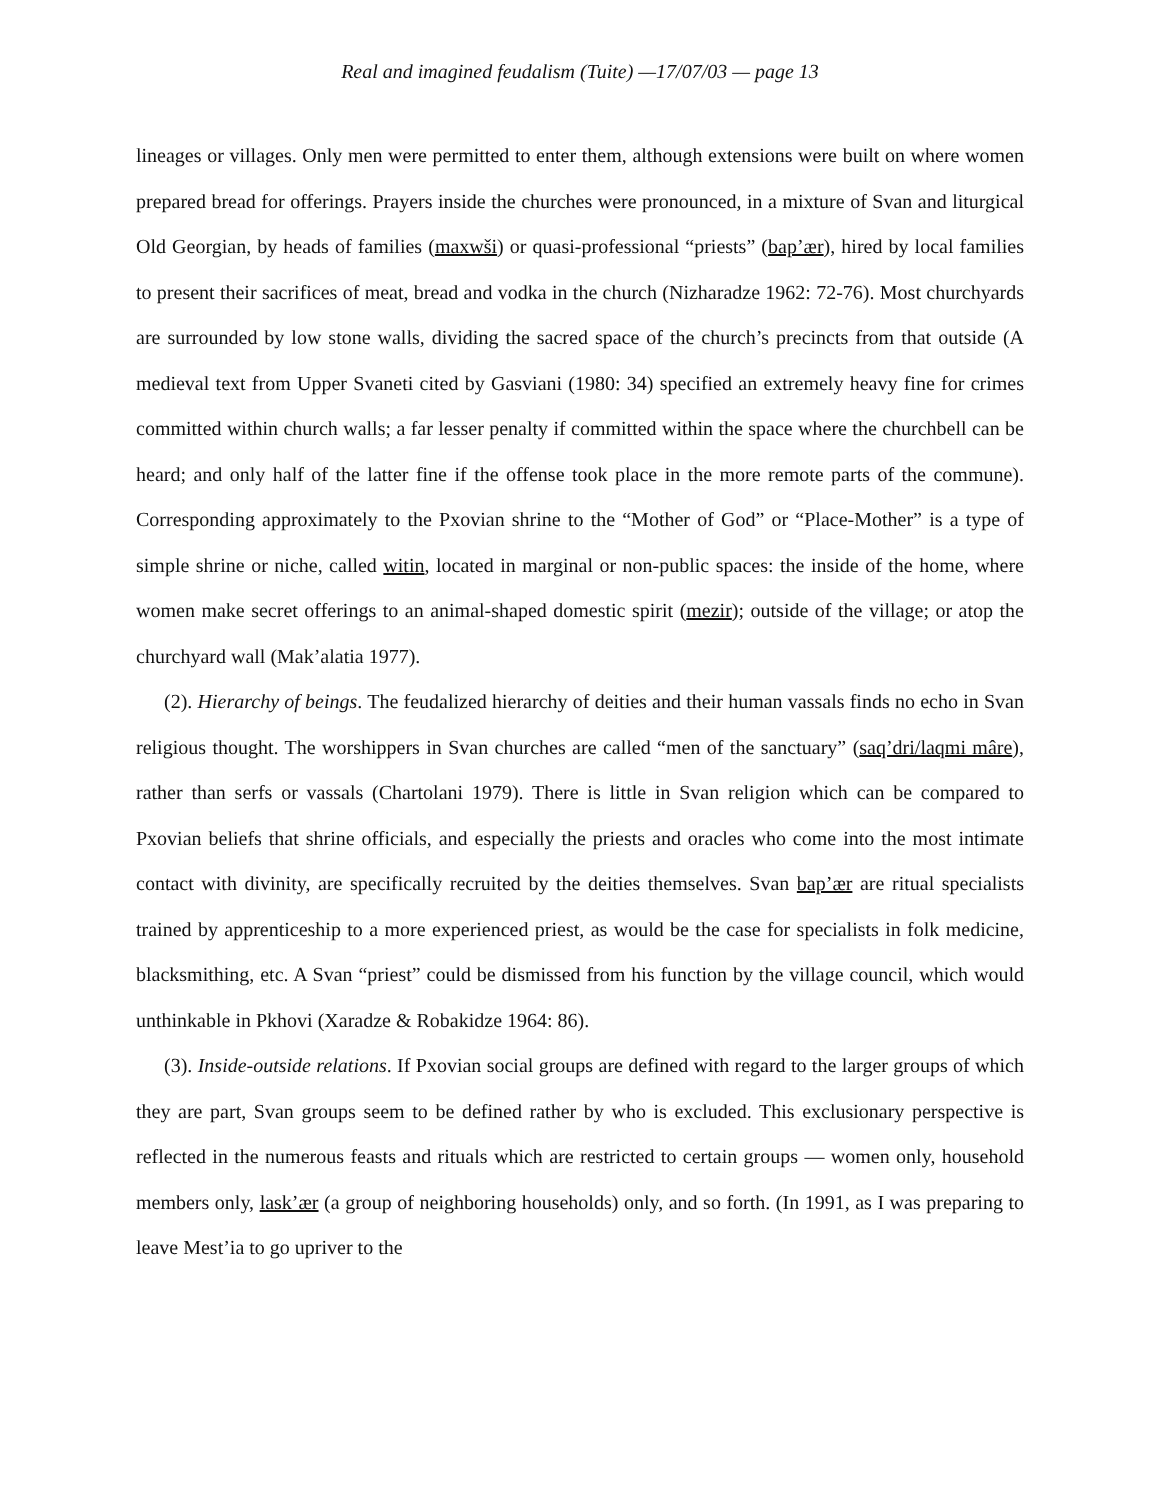Real and imagined feudalism (Tuite) —17/07/03 — page 13
lineages or villages. Only men were permitted to enter them, although extensions were built on where women prepared bread for offerings. Prayers inside the churches were pronounced, in a mixture of Svan and liturgical Old Georgian, by heads of families (maxwši) or quasi-professional “priests” (bap’ær), hired by local families to present their sacrifices of meat, bread and vodka in the church (Nizharadze 1962: 72-76). Most churchyards are surrounded by low stone walls, dividing the sacred space of the church’s precincts from that outside (A medieval text from Upper Svaneti cited by Gasviani (1980: 34) specified an extremely heavy fine for crimes committed within church walls; a far lesser penalty if committed within the space where the churchbell can be heard; and only half of the latter fine if the offense took place in the more remote parts of the commune). Corresponding approximately to the Pxovian shrine to the “Mother of God” or “Place-Mother” is a type of simple shrine or niche, called witin, located in marginal or non-public spaces: the inside of the home, where women make secret offerings to an animal-shaped domestic spirit (mezir); outside of the village; or atop the churchyard wall (Mak’alatia 1977).
(2). Hierarchy of beings. The feudalized hierarchy of deities and their human vassals finds no echo in Svan religious thought. The worshippers in Svan churches are called “men of the sanctuary” (saq’dri/laqmi mâre), rather than serfs or vassals (Chartolani 1979). There is little in Svan religion which can be compared to Pxovian beliefs that shrine officials, and especially the priests and oracles who come into the most intimate contact with divinity, are specifically recruited by the deities themselves. Svan bap’ær are ritual specialists trained by apprenticeship to a more experienced priest, as would be the case for specialists in folk medicine, blacksmithing, etc. A Svan “priest” could be dismissed from his function by the village council, which would unthinkable in Pkhovi (Xaradze & Robakidze 1964: 86).
(3). Inside-outside relations. If Pxovian social groups are defined with regard to the larger groups of which they are part, Svan groups seem to be defined rather by who is excluded. This exclusionary perspective is reflected in the numerous feasts and rituals which are restricted to certain groups — women only, household members only, lask’ær (a group of neighboring households) only, and so forth. (In 1991, as I was preparing to leave Mest’ia to go upriver to the